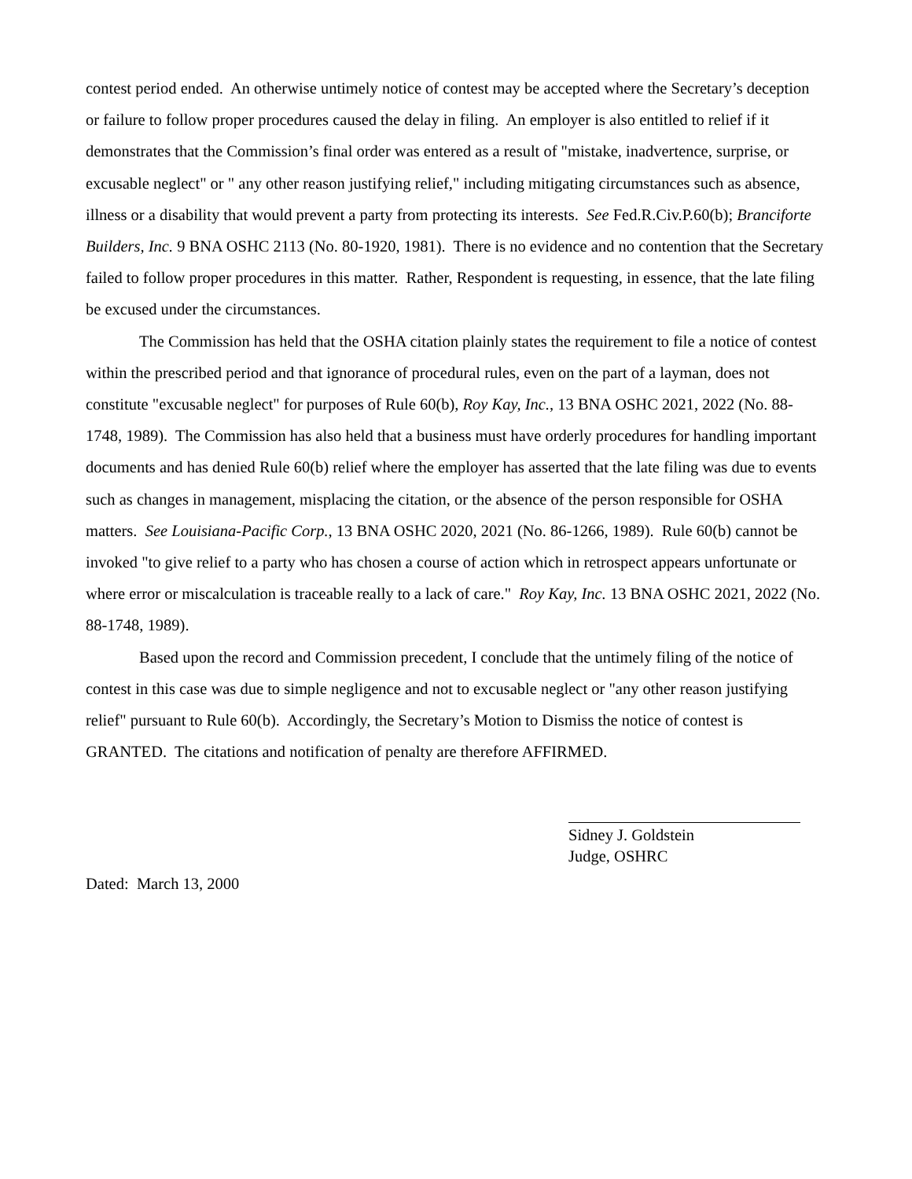contest period ended. An otherwise untimely notice of contest may be accepted where the Secretary’s deception or failure to follow proper procedures caused the delay in filing. An employer is also entitled to relief if it demonstrates that the Commission’s final order was entered as a result of "mistake, inadvertence, surprise, or excusable neglect" or " any other reason justifying relief," including mitigating circumstances such as absence, illness or a disability that would prevent a party from protecting its interests. See Fed.R.Civ.P.60(b); Branciforte Builders, Inc. 9 BNA OSHC 2113 (No. 80-1920, 1981). There is no evidence and no contention that the Secretary failed to follow proper procedures in this matter. Rather, Respondent is requesting, in essence, that the late filing be excused under the circumstances.
The Commission has held that the OSHA citation plainly states the requirement to file a notice of contest within the prescribed period and that ignorance of procedural rules, even on the part of a layman, does not constitute "excusable neglect" for purposes of Rule 60(b), Roy Kay, Inc., 13 BNA OSHC 2021, 2022 (No. 88-1748, 1989). The Commission has also held that a business must have orderly procedures for handling important documents and has denied Rule 60(b) relief where the employer has asserted that the late filing was due to events such as changes in management, misplacing the citation, or the absence of the person responsible for OSHA matters. See Louisiana-Pacific Corp., 13 BNA OSHC 2020, 2021 (No. 86-1266, 1989). Rule 60(b) cannot be invoked "to give relief to a party who has chosen a course of action which in retrospect appears unfortunate or where error or miscalculation is traceable really to a lack of care." Roy Kay, Inc. 13 BNA OSHC 2021, 2022 (No. 88-1748, 1989).
Based upon the record and Commission precedent, I conclude that the untimely filing of the notice of contest in this case was due to simple negligence and not to excusable neglect or "any other reason justifying relief" pursuant to Rule 60(b). Accordingly, the Secretary’s Motion to Dismiss the notice of contest is GRANTED. The citations and notification of penalty are therefore AFFIRMED.
Sidney J. Goldstein
Judge, OSHRC
Dated: March 13, 2000